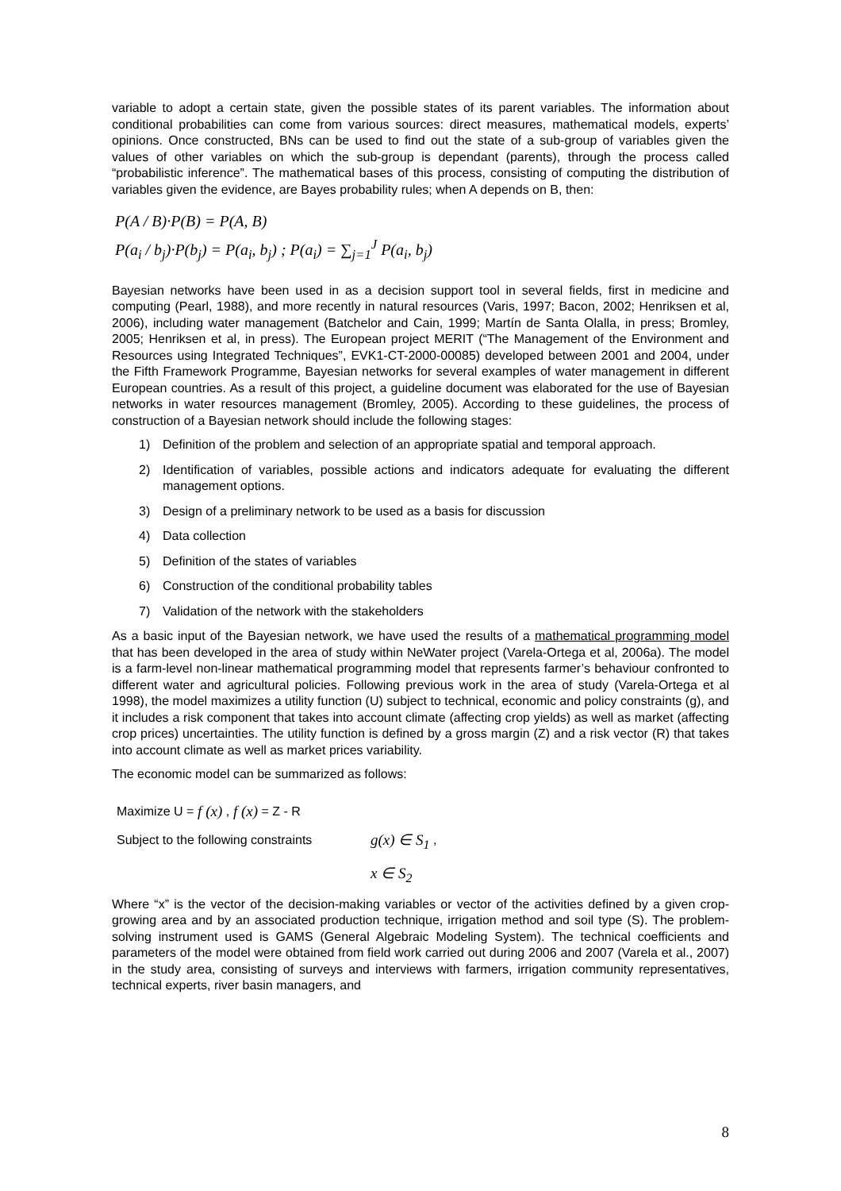variable to adopt a certain state, given the possible states of its parent variables. The information about conditional probabilities can come from various sources: direct measures, mathematical models, experts’ opinions. Once constructed, BNs can be used to find out the state of a sub-group of variables given the values of other variables on which the sub-group is dependant (parents), through the process called “probabilistic inference”. The mathematical bases of this process, consisting of computing the distribution of variables given the evidence, are Bayes probability rules; when A depends on B, then:
P(A / B)·P(B) = P(A, B)
P(a<sub>i</sub> / b<sub>j</sub>)·P(b<sub>j</sub>) = P(a<sub>i</sub>, b<sub>j</sub>) ; P(a<sub>i</sub>) = ∑<sub>j=1</sub><sup>J</sup> P(a<sub>i</sub>, b<sub>j</sub>)
Bayesian networks have been used in as a decision support tool in several fields, first in medicine and computing (Pearl, 1988), and more recently in natural resources (Varis, 1997; Bacon, 2002; Henriksen et al, 2006), including water management (Batchelor and Cain, 1999; Martín de Santa Olalla, in press; Bromley, 2005; Henriksen et al, in press). The European project MERIT (“The Management of the Environment and Resources using Integrated Techniques”, EVK1-CT-2000-00085) developed between 2001 and 2004, under the Fifth Framework Programme, Bayesian networks for several examples of water management in different European countries. As a result of this project, a guideline document was elaborated for the use of Bayesian networks in water resources management (Bromley, 2005). According to these guidelines, the process of construction of a Bayesian network should include the following stages:
1) Definition of the problem and selection of an appropriate spatial and temporal approach.
2) Identification of variables, possible actions and indicators adequate for evaluating the different management options.
3) Design of a preliminary network to be used as a basis for discussion
4) Data collection
5) Definition of the states of variables
6) Construction of the conditional probability tables
7) Validation of the network with the stakeholders
As a basic input of the Bayesian network, we have used the results of a mathematical programming model that has been developed in the area of study within NeWater project (Varela-Ortega et al, 2006a). The model is a farm-level non-linear mathematical programming model that represents farmer’s behaviour confronted to different water and agricultural policies. Following previous work in the area of study (Varela-Ortega et al 1998), the model maximizes a utility function (U) subject to technical, economic and policy constraints (g), and it includes a risk component that takes into account climate (affecting crop yields) as well as market (affecting crop prices) uncertainties. The utility function is defined by a gross margin (Z) and a risk vector (R) that takes into account climate as well as market prices variability.
The economic model can be summarized as follows:
Maximize U = f (x) , f (x) = Z - R
Subject to the following constraints g(x) ∈ S<sub>1</sub> ,
x ∈ S<sub>2</sub>
Where “x” is the vector of the decision-making variables or vector of the activities defined by a given crop-growing area and by an associated production technique, irrigation method and soil type (S). The problem-solving instrument used is GAMS (General Algebraic Modeling System). The technical coefficients and parameters of the model were obtained from field work carried out during 2006 and 2007 (Varela et al., 2007) in the study area, consisting of surveys and interviews with farmers, irrigation community representatives, technical experts, river basin managers, and
8